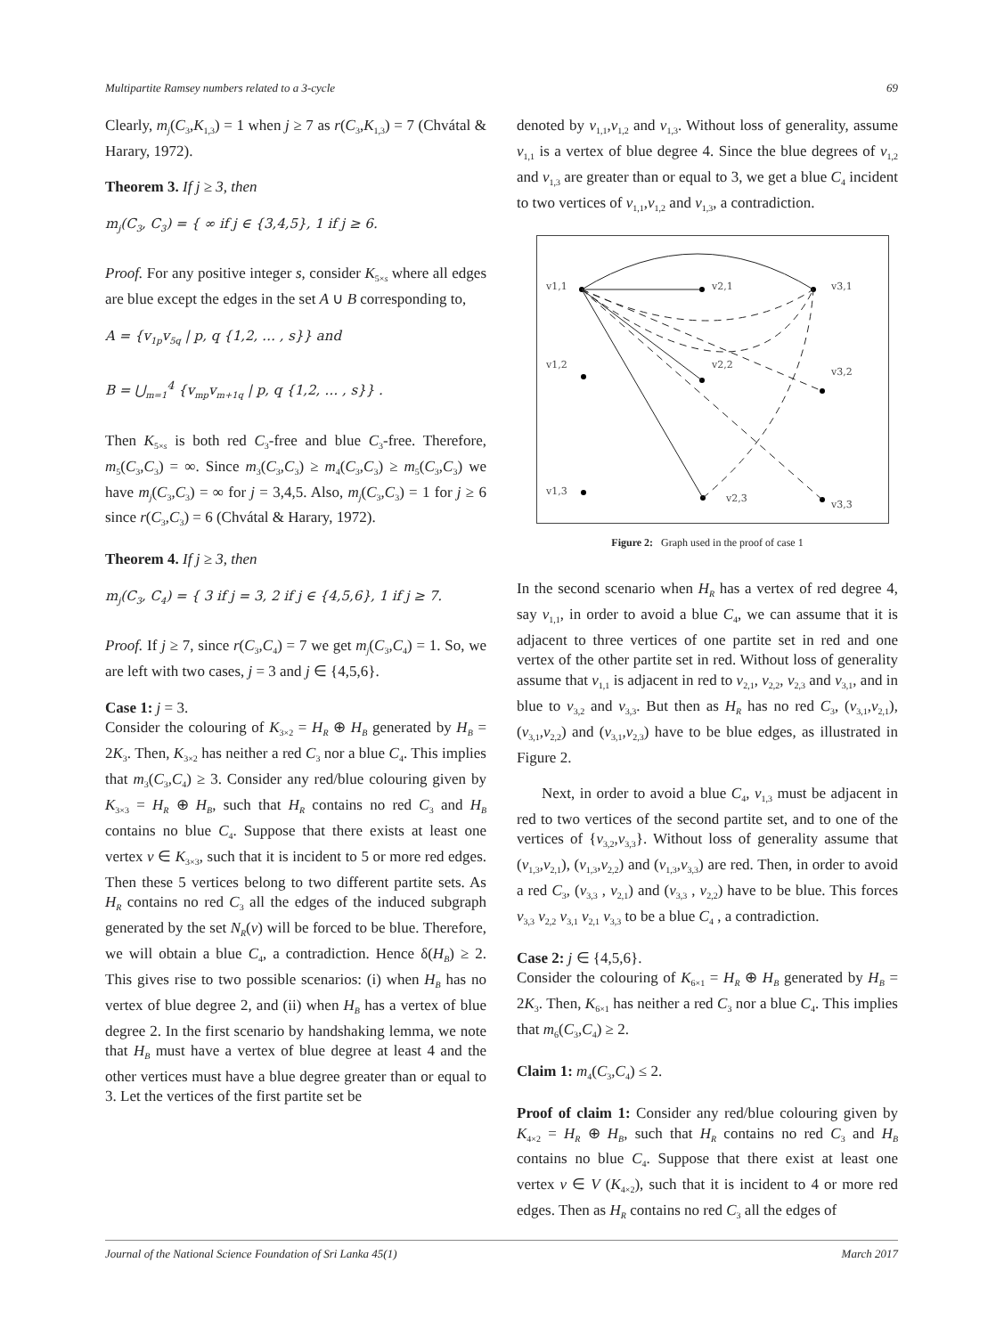Multipartite Ramsey numbers related to a 3-cycle 69
Clearly, m<sub>j</sub>(C<sub>3</sub>,K<sub>1,3</sub>) = 1 when j ≥ 7 as r(C<sub>3</sub>,K<sub>1,3</sub>) = 7 (Chvátal & Harary, 1972).
Theorem 3. If j ≥ 3, then
m<sub>j</sub>(C<sub>3</sub>, C<sub>3</sub>) = { ∞ if j ∈ {3,4,5}, 1 if j ≥ 6.
Proof. For any positive integer s, consider K<sub>5×s</sub> where all edges are blue except the edges in the set A ∪ B corresponding to,
A = {v<sub>1p</sub>v<sub>5q</sub> | p, q {1,2, … , s}} and
B = ⋃<sub>m=1</sub><sup>4</sup> {v<sub>mp</sub>v<sub>m+1q</sub> | p, q {1,2, … , s}} .
Then K<sub>5×s</sub> is both red C<sub>3</sub>-free and blue C<sub>3</sub>-free. Therefore, m<sub>5</sub>(C<sub>3</sub>,C<sub>3</sub>) = ∞. Since m<sub>3</sub>(C<sub>3</sub>,C<sub>3</sub>) ≥ m<sub>4</sub>(C<sub>3</sub>,C<sub>3</sub>) ≥ m<sub>5</sub>(C<sub>3</sub>,C<sub>3</sub>) we have m<sub>j</sub>(C<sub>3</sub>,C<sub>3</sub>) = ∞ for j = 3,4,5. Also, m<sub>j</sub>(C<sub>3</sub>,C<sub>3</sub>) = 1 for j ≥ 6 since r(C<sub>3</sub>,C<sub>3</sub>) = 6 (Chvátal & Harary, 1972).
Theorem 4. If j ≥ 3, then
m<sub>j</sub>(C<sub>3</sub>, C<sub>4</sub>) = { 3 if j = 3, 2 if j ∈ {4,5,6}, 1 if j ≥ 7.
Proof. If j ≥ 7, since r(C<sub>3</sub>,C<sub>4</sub>) = 7 we get m<sub>j</sub>(C<sub>3</sub>,C<sub>4</sub>) = 1. So, we are left with two cases, j = 3 and j ∈ {4,5,6}.
Case 1: j = 3.
Consider the colouring of K<sub>3×2</sub> = H<sub>R</sub> ⊕ H<sub>B</sub> generated by H<sub>B</sub> = 2K<sub>3</sub>. Then, K<sub>3×2</sub> has neither a red C<sub>3</sub> nor a blue C<sub>4</sub>. This implies that m<sub>3</sub>(C<sub>3</sub>,C<sub>4</sub>) ≥ 3. Consider any red/blue colouring given by K<sub>3×3</sub> = H<sub>R</sub> ⊕ H<sub>B</sub>, such that H<sub>R</sub> contains no red C<sub>3</sub> and H<sub>B</sub> contains no blue C<sub>4</sub>. Suppose that there exists at least one vertex v ∈ K<sub>3×3</sub>, such that it is incident to 5 or more red edges. Then these 5 vertices belong to two different partite sets. As H<sub>R</sub> contains no red C<sub>3</sub> all the edges of the induced subgraph generated by the set N<sub>R</sub>(v) will be forced to be blue. Therefore, we will obtain a blue C<sub>4</sub>, a contradiction. Hence δ(H<sub>B</sub>) ≥ 2. This gives rise to two possible scenarios: (i) when H<sub>B</sub> has no vertex of blue degree 2, and (ii) when H<sub>B</sub> has a vertex of blue degree 2. In the first scenario by handshaking lemma, we note that H<sub>B</sub> must have a vertex of blue degree at least 4 and the other vertices must have a blue degree greater than or equal to 3. Let the vertices of the first partite set be
denoted by v<sub>1,1</sub>,v<sub>1,2</sub> and v<sub>1,3</sub>. Without loss of generality, assume v<sub>1,1</sub> is a vertex of blue degree 4. Since the blue degrees of v<sub>1,2</sub> and v<sub>1,3</sub> are greater than or equal to 3, we get a blue C<sub>4</sub> incident to two vertices of v<sub>1,1</sub>,v<sub>1,2</sub> and v<sub>1,3</sub>, a contradiction.
v1,1
v1,2
v1,3
v2,1
v2,2
v2,3
v3,1
v3,2
v3,3
Figure 2: Graph used in the proof of case 1
In the second scenario when H<sub>R</sub> has a vertex of red degree 4, say v<sub>1,1</sub>, in order to avoid a blue C<sub>4</sub>, we can assume that it is adjacent to three vertices of one partite set in red and one vertex of the other partite set in red. Without loss of generality assume that v<sub>1,1</sub> is adjacent in red to v<sub>2,1</sub>, v<sub>2,2</sub>, v<sub>2,3</sub> and v<sub>3,1</sub>, and in blue to v<sub>3,2</sub> and v<sub>3,3</sub>. But then as H<sub>R</sub> has no red C<sub>3</sub>, (v<sub>3,1</sub>,v<sub>2,1</sub>), (v<sub>3,1</sub>,v<sub>2,2</sub>) and (v<sub>3,1</sub>,v<sub>2,3</sub>) have to be blue edges, as illustrated in Figure 2.
Next, in order to avoid a blue C<sub>4</sub>, v<sub>1,3</sub> must be adjacent in red to two vertices of the second partite set, and to one of the vertices of {v<sub>3,2</sub>,v<sub>3,3</sub>}. Without loss of generality assume that (v<sub>1,3</sub>,v<sub>2,1</sub>), (v<sub>1,3</sub>,v<sub>2,2</sub>) and (v<sub>1,3</sub>,v<sub>3,3</sub>) are red. Then, in order to avoid a red C<sub>3</sub>, (v<sub>3,3</sub> , v<sub>2,1</sub>) and (v<sub>3,3</sub> , v<sub>2,2</sub>) have to be blue. This forces v<sub>3,3</sub> v<sub>2,2</sub> v<sub>3,1</sub> v<sub>2,1</sub> v<sub>3,3</sub> to be a blue C<sub>4</sub> , a contradiction.
Case 2: j ∈ {4,5,6}.
Consider the colouring of K<sub>6×1</sub> = H<sub>R</sub> ⊕ H<sub>B</sub> generated by H<sub>B</sub> = 2K<sub>3</sub>. Then, K<sub>6×1</sub> has neither a red C<sub>3</sub> nor a blue C<sub>4</sub>. This implies that m<sub>6</sub>(C<sub>3</sub>,C<sub>4</sub>) ≥ 2.
Claim 1: m<sub>4</sub>(C<sub>3</sub>,C<sub>4</sub>) ≤ 2.
Proof of claim 1: Consider any red/blue colouring given by K<sub>4×2</sub> = H<sub>R</sub> ⊕ H<sub>B</sub>, such that H<sub>R</sub> contains no red C<sub>3</sub> and H<sub>B</sub> contains no blue C<sub>4</sub>. Suppose that there exist at least one vertex v ∈ V (K<sub>4×2</sub>), such that it is incident to 4 or more red edges. Then as H<sub>R</sub> contains no red C<sub>3</sub> all the edges of
Journal of the National Science Foundation of Sri Lanka 45(1) March 2017